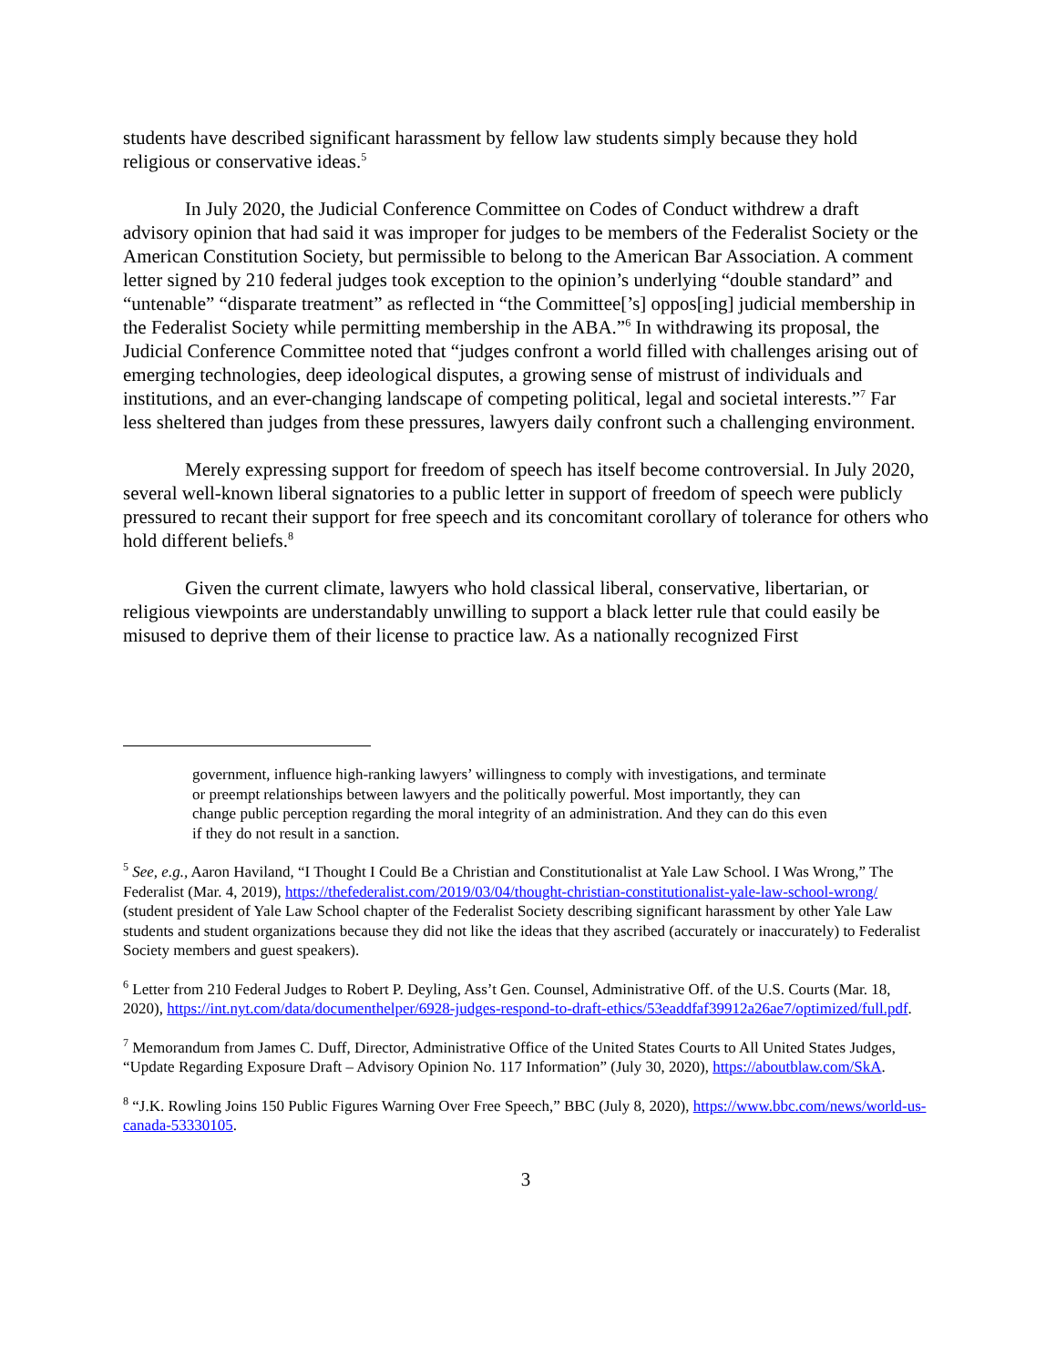students have described significant harassment by fellow law students simply because they hold religious or conservative ideas.<sup>5</sup>
In July 2020, the Judicial Conference Committee on Codes of Conduct withdrew a draft advisory opinion that had said it was improper for judges to be members of the Federalist Society or the American Constitution Society, but permissible to belong to the American Bar Association. A comment letter signed by 210 federal judges took exception to the opinion’s underlying “double standard” and “untenable” “disparate treatment” as reflected in “the Committee[’s] oppos[ing] judicial membership in the Federalist Society while permitting membership in the ABA.”<sup>6</sup> In withdrawing its proposal, the Judicial Conference Committee noted that “judges confront a world filled with challenges arising out of emerging technologies, deep ideological disputes, a growing sense of mistrust of individuals and institutions, and an ever-changing landscape of competing political, legal and societal interests.”<sup>7</sup> Far less sheltered than judges from these pressures, lawyers daily confront such a challenging environment.
Merely expressing support for freedom of speech has itself become controversial. In July 2020, several well-known liberal signatories to a public letter in support of freedom of speech were publicly pressured to recant their support for free speech and its concomitant corollary of tolerance for others who hold different beliefs.<sup>8</sup>
Given the current climate, lawyers who hold classical liberal, conservative, libertarian, or religious viewpoints are understandably unwilling to support a black letter rule that could easily be misused to deprive them of their license to practice law. As a nationally recognized First
government, influence high-ranking lawyers’ willingness to comply with investigations, and terminate or preempt relationships between lawyers and the politically powerful. Most importantly, they can change public perception regarding the moral integrity of an administration. And they can do this even if they do not result in a sanction.
<sup>5</sup> See, e.g., Aaron Haviland, “I Thought I Could Be a Christian and Constitutionalist at Yale Law School. I Was Wrong,” The Federalist (Mar. 4, 2019), https://thefederalist.com/2019/03/04/thought-christian-constitutionalist-yale-law-school-wrong/ (student president of Yale Law School chapter of the Federalist Society describing significant harassment by other Yale Law students and student organizations because they did not like the ideas that they ascribed (accurately or inaccurately) to Federalist Society members and guest speakers).
<sup>6</sup> Letter from 210 Federal Judges to Robert P. Deyling, Ass’t Gen. Counsel, Administrative Off. of the U.S. Courts (Mar. 18, 2020), https://int.nyt.com/data/documenthelper/6928-judges-respond-to-draft-ethics/53eaddfaf39912a26ae7/optimized/full.pdf.
<sup>7</sup> Memorandum from James C. Duff, Director, Administrative Office of the United States Courts to All United States Judges, “Update Regarding Exposure Draft – Advisory Opinion No. 117 Information” (July 30, 2020), https://aboutblaw.com/SkA.
<sup>8</sup> “J.K. Rowling Joins 150 Public Figures Warning Over Free Speech,” BBC (July 8, 2020), https://www.bbc.com/news/world-us-canada-53330105.
3